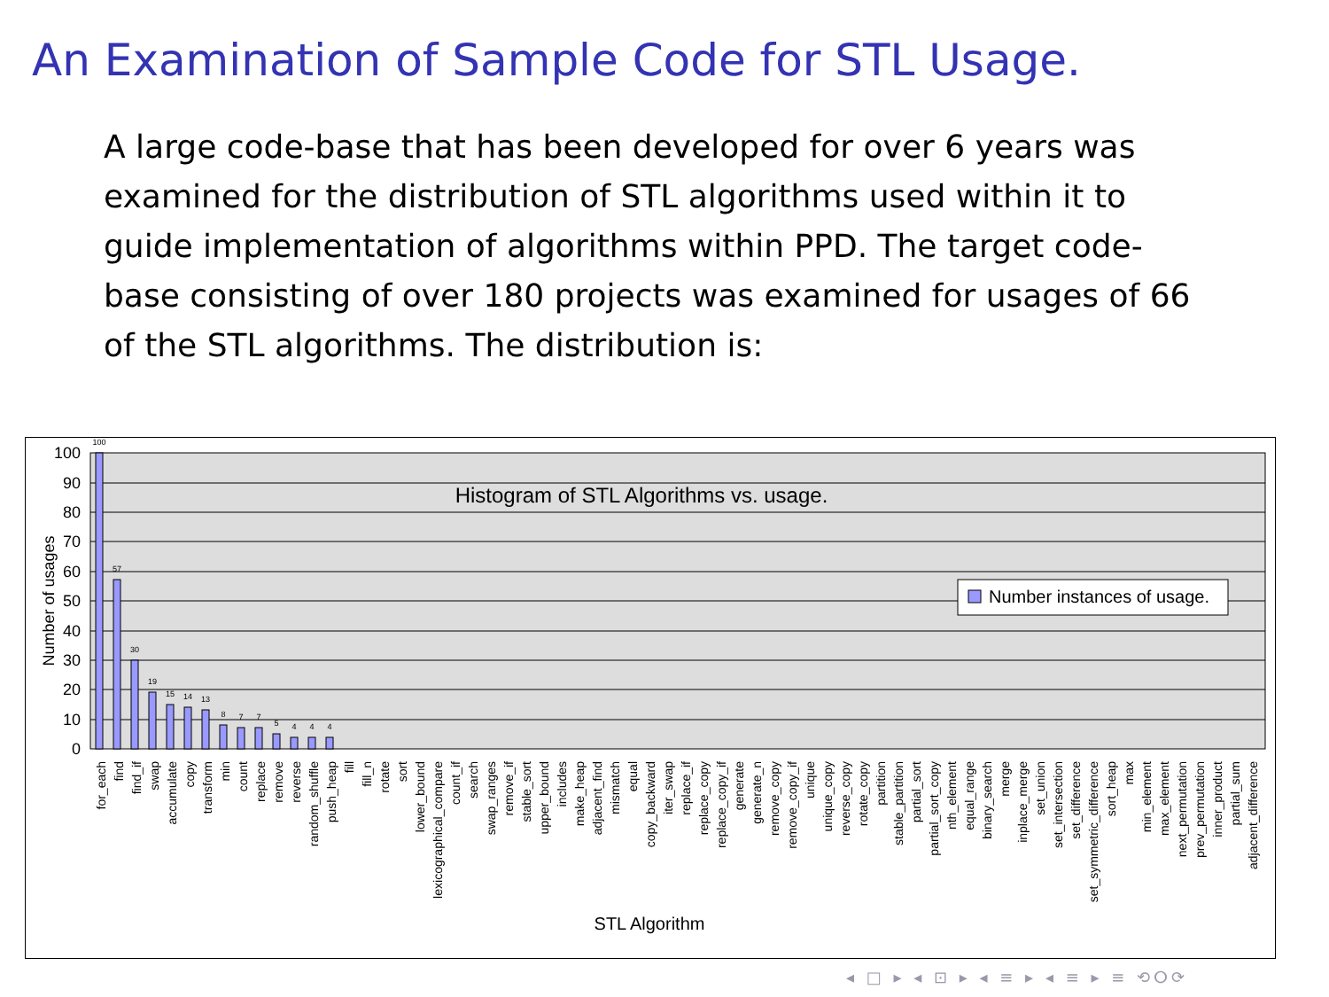An Examination of Sample Code for STL Usage.
A large code-base that has been developed for over 6 years was examined for the distribution of STL algorithms used within it to guide implementation of algorithms within PPD. The target code-base consisting of over 180 projects was examined for usages of 66 of the STL algorithms. The distribution is:
100
90
80
70
60
50
40
30
20
10
0
Number of usages
Histogram of STL Algorithms vs. usage.
100
57
30
19
15
14
13
8
7
7
5
4
4
4
Number instances of usage.
STL Algorithm
for_each
find
find_if
swap
accumulate
copy
transform
min
count
replace
remove
reverse
random_shuffle
push_heap
fill
fill_n
rotate
sort
lower_bound
lexicographical_compare
count_if
search
swap_ranges
remove_if
stable_sort
upper_bound
includes
make_heap
adjacent_find
mismatch
equal
copy_backward
iter_swap
replace_if
replace_copy
replace_copy_if
generate
generate_n
remove_copy
remove_copy_if
unique
unique_copy
reverse_copy
rotate_copy
partition
stable_partition
partial_sort
partial_sort_copy
nth_element
equal_range
binary_search
merge
inplace_merge
set_union
set_intersection
set_difference
set_symmetric_difference
sort_heap
max
min_element
max_element
next_permutation
prev_permutation
inner_product
partial_sum
adjacent_difference
◂ □ ▸ ◂ ⊡ ▸ ◂ ≡ ▸ ◂ ≡ ▸ ≡ ⟲ⵔ⟳